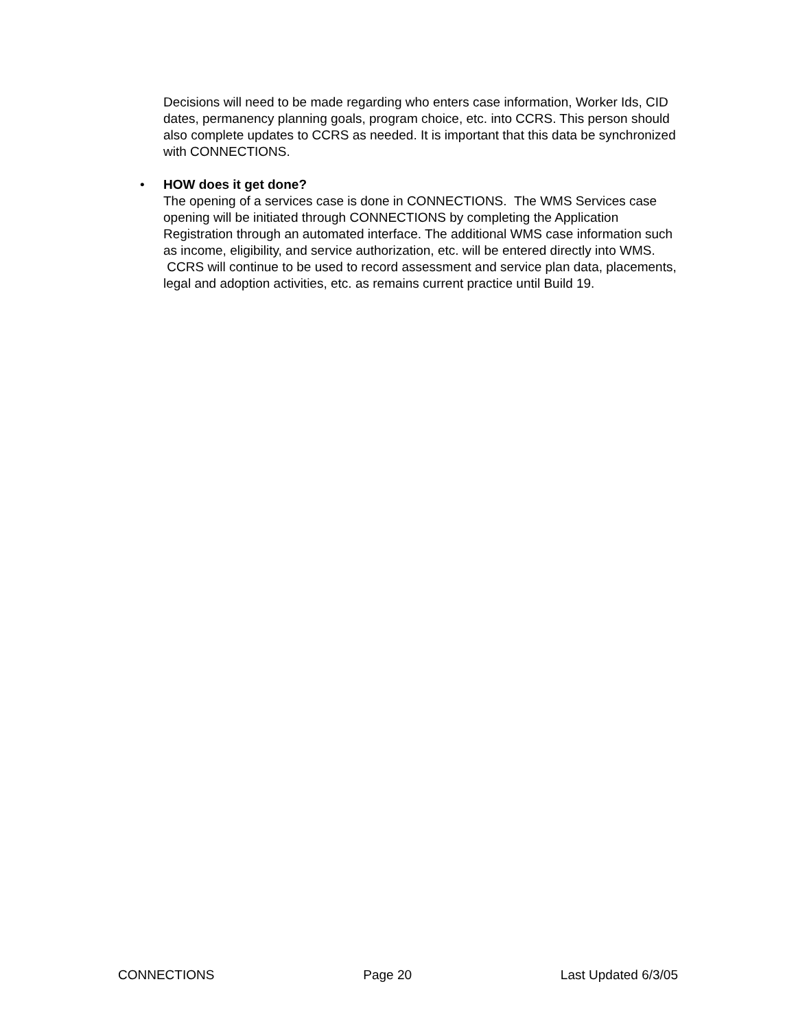Decisions will need to be made regarding who enters case information, Worker Ids, CID dates, permanency planning goals, program choice, etc. into CCRS. This person should also complete updates to CCRS as needed. It is important that this data be synchronized with CONNECTIONS.
•
HOW does it get done?
The opening of a services case is done in CONNECTIONS. The WMS Services case opening will be initiated through CONNECTIONS by completing the Application Registration through an automated interface. The additional WMS case information such as income, eligibility, and service authorization, etc. will be entered directly into WMS. CCRS will continue to be used to record assessment and service plan data, placements, legal and adoption activities, etc. as remains current practice until Build 19.
CONNECTIONS Page 20 Last Updated 6/3/05